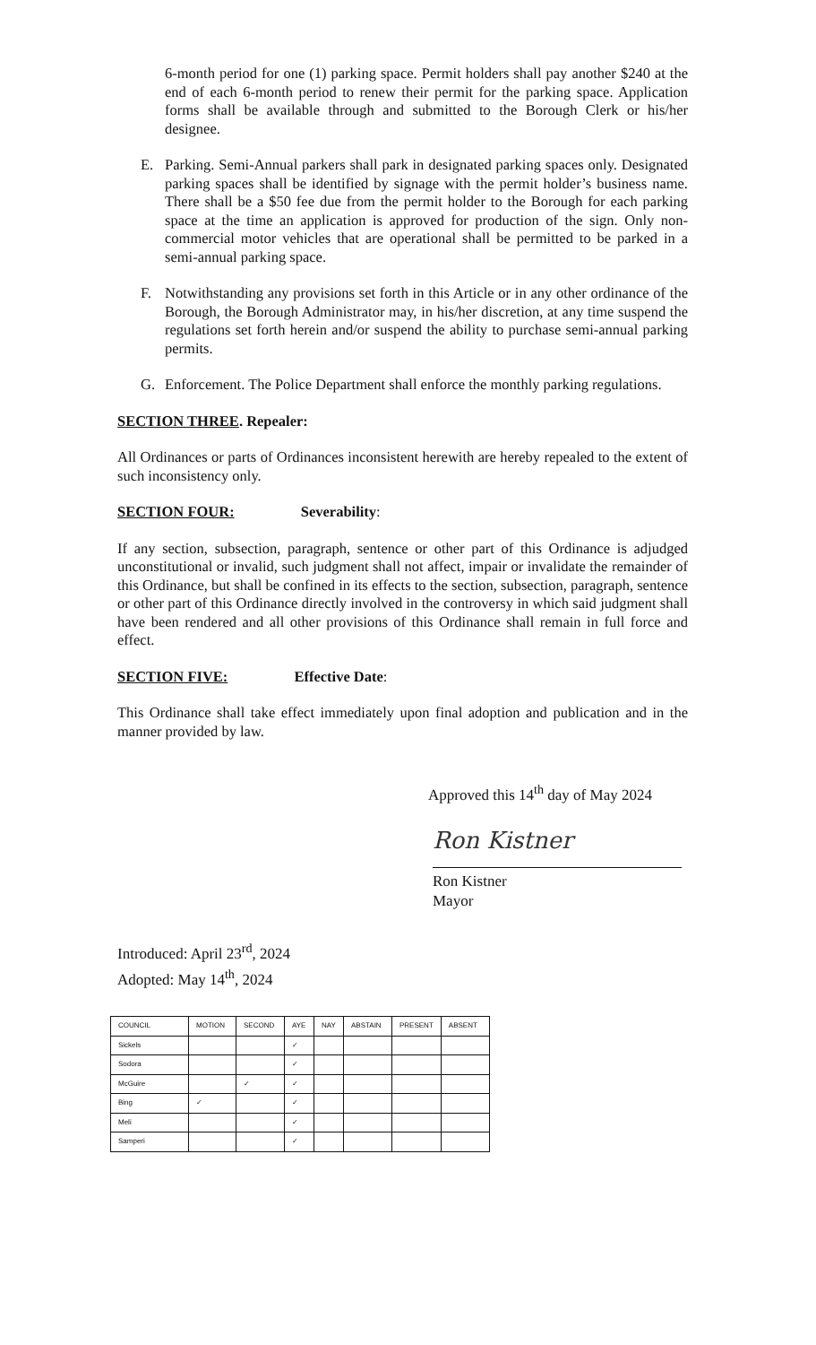6-month period for one (1) parking space. Permit holders shall pay another $240 at the end of each 6-month period to renew their permit for the parking space. Application forms shall be available through and submitted to the Borough Clerk or his/her designee.
E. Parking. Semi-Annual parkers shall park in designated parking spaces only. Designated parking spaces shall be identified by signage with the permit holder’s business name. There shall be a $50 fee due from the permit holder to the Borough for each parking space at the time an application is approved for production of the sign. Only non-commercial motor vehicles that are operational shall be permitted to be parked in a semi-annual parking space.
F. Notwithstanding any provisions set forth in this Article or in any other ordinance of the Borough, the Borough Administrator may, in his/her discretion, at any time suspend the regulations set forth herein and/or suspend the ability to purchase semi-annual parking permits.
G. Enforcement. The Police Department shall enforce the monthly parking regulations.
SECTION THREE. Repealer:
All Ordinances or parts of Ordinances inconsistent herewith are hereby repealed to the extent of such inconsistency only.
SECTION FOUR: Severability:
If any section, subsection, paragraph, sentence or other part of this Ordinance is adjudged unconstitutional or invalid, such judgment shall not affect, impair or invalidate the remainder of this Ordinance, but shall be confined in its effects to the section, subsection, paragraph, sentence or other part of this Ordinance directly involved in the controversy in which said judgment shall have been rendered and all other provisions of this Ordinance shall remain in full force and effect.
SECTION FIVE: Effective Date:
This Ordinance shall take effect immediately upon final adoption and publication and in the manner provided by law.
Approved this 14<sup>th</sup> day of May 2024
Ron Kistner
Ron Kistner
Mayor
Introduced: April 23<sup>rd</sup>, 2024
Adopted: May 14<sup>th</sup>, 2024
| COUNCIL | MOTION | SECOND | AYE | NAY | ABSTAIN | PRESENT | ABSENT |
| --- | --- | --- | --- | --- | --- | --- | --- |
| Sickels | | | ✓ | | | | |
| Sodora | | | ✓ | | | | |
| McGuire | | ✓ | ✓ | | | | |
| Bing | ✓ | | ✓ | | | | |
| Meli | | | ✓ | | | | |
| Samperi | | | ✓ | | | | |